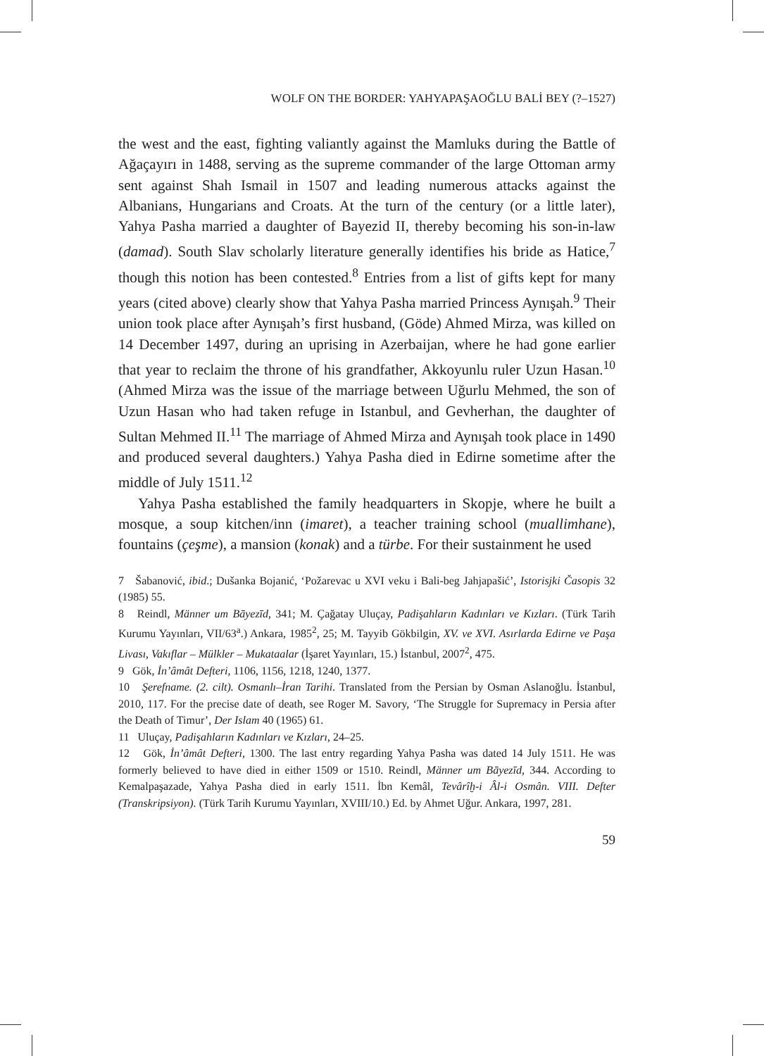WOLF ON THE BORDER: YAHYAPAŞAOĞLU BALİ BEY (?–1527)
the west and the east, fighting valiantly against the Mamluks during the Battle of Ağaçayırı in 1488, serving as the supreme commander of the large Ottoman army sent against Shah Ismail in 1507 and leading numerous attacks against the Albanians, Hungarians and Croats. At the turn of the century (or a little later), Yahya Pasha married a daughter of Bayezid II, thereby becoming his son-in-law (damad). South Slav scholarly literature generally identifies his bride as Hatice,<sup>7</sup> though this notion has been contested.<sup>8</sup> Entries from a list of gifts kept for many years (cited above) clearly show that Yahya Pasha married Princess Aynışah.<sup>9</sup> Their union took place after Aynışah’s first husband, (Göde) Ahmed Mirza, was killed on 14 December 1497, during an uprising in Azerbaijan, where he had gone earlier that year to reclaim the throne of his grandfather, Akkoyunlu ruler Uzun Hasan.<sup>10</sup> (Ahmed Mirza was the issue of the marriage between Uğurlu Mehmed, the son of Uzun Hasan who had taken refuge in Istanbul, and Gevherhan, the daughter of Sultan Mehmed II.<sup>11</sup> The marriage of Ahmed Mirza and Aynışah took place in 1490 and produced several daughters.) Yahya Pasha died in Edirne sometime after the middle of July 1511.<sup>12</sup>
Yahya Pasha established the family headquarters in Skopje, where he built a mosque, a soup kitchen/inn (imaret), a teacher training school (muallimhane), fountains (çeşme), a mansion (konak) and a türbe. For their sustainment he used
7 Šabanović, ibid.; Dušanka Bojanić, ‘Požarevac u XVI veku i Bali-beg Jahjapašić’, Istorisjki Časopis 32 (1985) 55.
8 Reindl, Männer um Bāyezīd, 341; M. Çağatay Uluçay, Padişahların Kadınları ve Kızları. (Türk Tarih Kurumu Yayınları, VII/63<sup>a</sup>.) Ankara, 1985<sup>2</sup>, 25; M. Tayyib Gökbilgin, XV. ve XVI. Asırlarda Edirne ve Paşa Livası, Vakıflar – Mülkler – Mukataalar (İşaret Yayınları, 15.) İstanbul, 2007<sup>2</sup>, 475.
9 Gök, İn’âmât Defteri, 1106, 1156, 1218, 1240, 1377.
10 Şerefname. (2. cilt). Osmanlı–İran Tarihi. Translated from the Persian by Osman Aslanoğlu. İstanbul, 2010, 117. For the precise date of death, see Roger M. Savory, ‘The Struggle for Supremacy in Persia after the Death of Timur’, Der Islam 40 (1965) 61.
11 Uluçay, Padişahların Kadınları ve Kızları, 24–25.
12 Gök, İn’âmât Defteri, 1300. The last entry regarding Yahya Pasha was dated 14 July 1511. He was formerly believed to have died in either 1509 or 1510. Reindl, Männer um Bāyezīd, 344. According to Kemalpaşazade, Yahya Pasha died in early 1511. İbn Kemâl, Tevârîḫ-i Âl-i Osmân. VIII. Defter (Transkripsiyon). (Türk Tarih Kurumu Yayınları, XVIII/10.) Ed. by Ahmet Uğur. Ankara, 1997, 281.
59